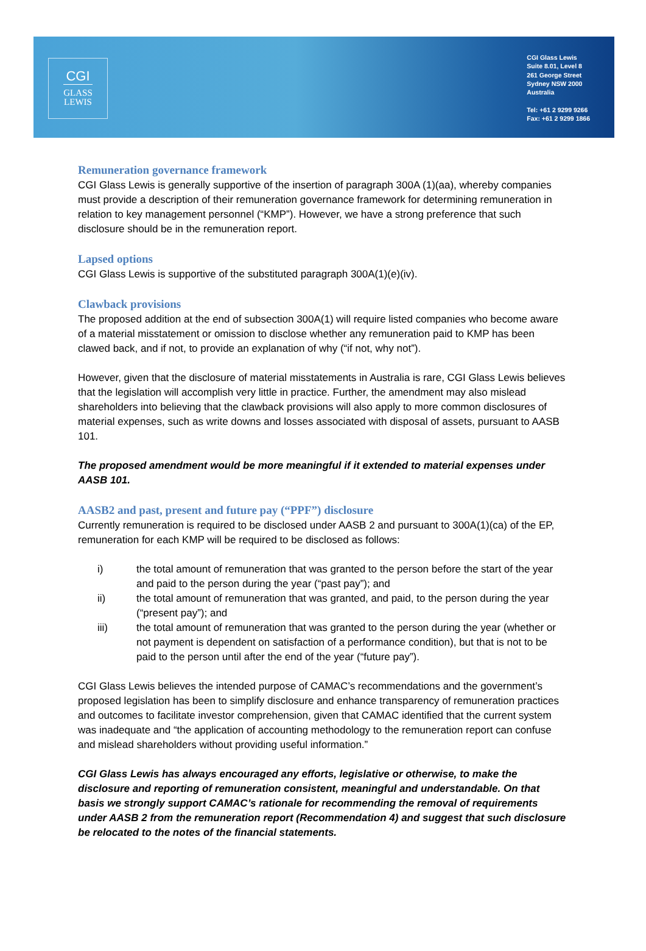CGI
GLASS
LEWIS
CGI Glass Lewis
Suite 8.01, Level 8
261 George Street
Sydney NSW 2000
Australia
Tel: +61 2 9299 9266
Fax: +61 2 9299 1866
Remuneration governance framework
CGI Glass Lewis is generally supportive of the insertion of paragraph 300A (1)(aa), whereby companies must provide a description of their remuneration governance framework for determining remuneration in relation to key management personnel (“KMP”). However, we have a strong preference that such disclosure should be in the remuneration report.
Lapsed options
CGI Glass Lewis is supportive of the substituted paragraph 300A(1)(e)(iv).
Clawback provisions
The proposed addition at the end of subsection 300A(1) will require listed companies who become aware of a material misstatement or omission to disclose whether any remuneration paid to KMP has been clawed back, and if not, to provide an explanation of why (“if not, why not”).
However, given that the disclosure of material misstatements in Australia is rare, CGI Glass Lewis believes that the legislation will accomplish very little in practice. Further, the amendment may also mislead shareholders into believing that the clawback provisions will also apply to more common disclosures of material expenses, such as write downs and losses associated with disposal of assets, pursuant to AASB 101.
The proposed amendment would be more meaningful if it extended to material expenses under AASB 101.
AASB2 and past, present and future pay (“PPF”) disclosure
Currently remuneration is required to be disclosed under AASB 2 and pursuant to 300A(1)(ca) of the EP, remuneration for each KMP will be required to be disclosed as follows:
i) the total amount of remuneration that was granted to the person before the start of the year and paid to the person during the year (“past pay”); and
ii) the total amount of remuneration that was granted, and paid, to the person during the year (“present pay”); and
iii) the total amount of remuneration that was granted to the person during the year (whether or not payment is dependent on satisfaction of a performance condition), but that is not to be paid to the person until after the end of the year (“future pay”).
CGI Glass Lewis believes the intended purpose of CAMAC’s recommendations and the government’s proposed legislation has been to simplify disclosure and enhance transparency of remuneration practices and outcomes to facilitate investor comprehension, given that CAMAC identified that the current system was inadequate and “the application of accounting methodology to the remuneration report can confuse and mislead shareholders without providing useful information.”
CGI Glass Lewis has always encouraged any efforts, legislative or otherwise, to make the disclosure and reporting of remuneration consistent, meaningful and understandable. On that basis we strongly support CAMAC’s rationale for recommending the removal of requirements under AASB 2 from the remuneration report (Recommendation 4) and suggest that such disclosure be relocated to the notes of the financial statements.